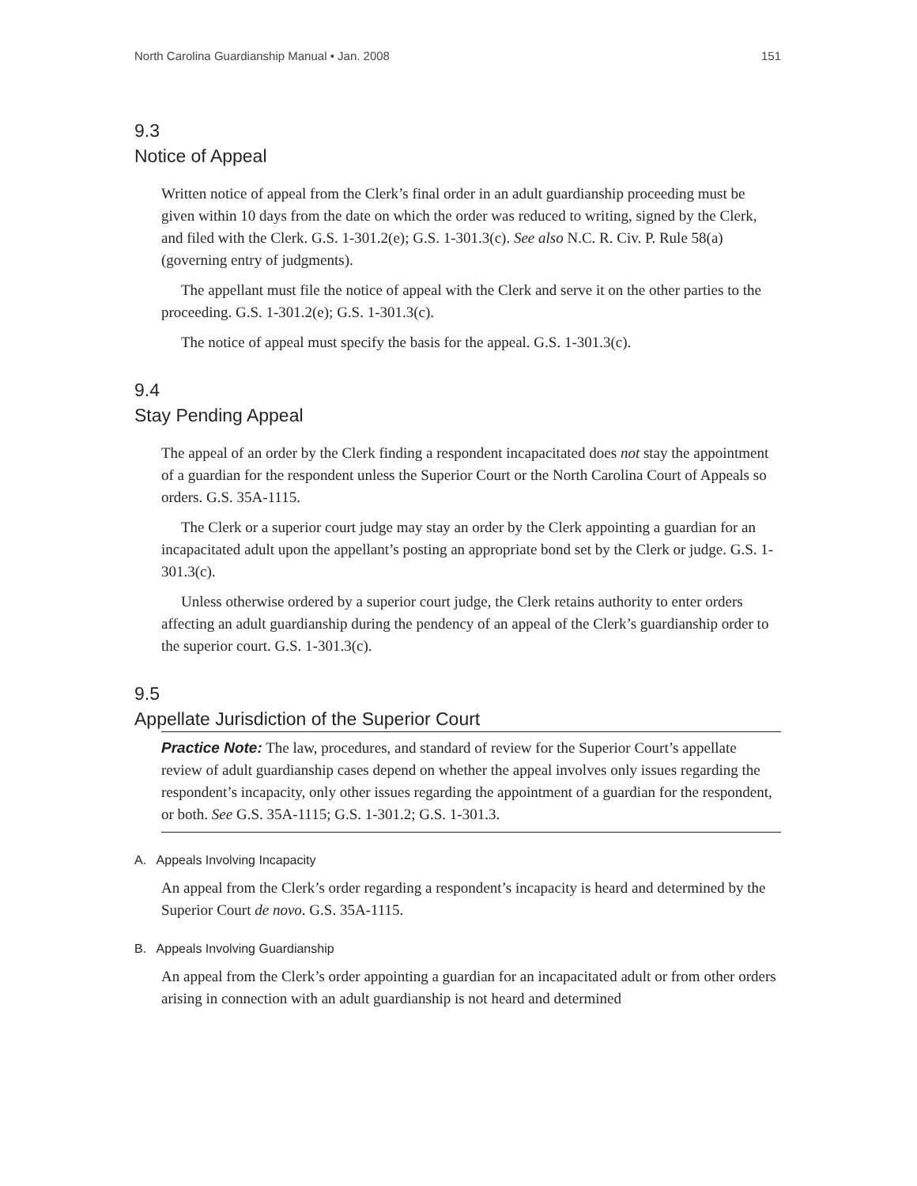North Carolina Guardianship Manual • Jan. 2008 151
9.3
Notice of Appeal
Written notice of appeal from the Clerk’s final order in an adult guardianship proceeding must be given within 10 days from the date on which the order was reduced to writing, signed by the Clerk, and filed with the Clerk. G.S. 1-301.2(e); G.S. 1-301.3(c). See also N.C. R. Civ. P. Rule 58(a) (governing entry of judgments).
The appellant must file the notice of appeal with the Clerk and serve it on the other parties to the proceeding. G.S. 1-301.2(e); G.S. 1-301.3(c).
The notice of appeal must specify the basis for the appeal. G.S. 1-301.3(c).
9.4
Stay Pending Appeal
The appeal of an order by the Clerk finding a respondent incapacitated does not stay the appointment of a guardian for the respondent unless the Superior Court or the North Carolina Court of Appeals so orders. G.S. 35A-1115.
The Clerk or a superior court judge may stay an order by the Clerk appointing a guardian for an incapacitated adult upon the appellant’s posting an appropriate bond set by the Clerk or judge. G.S. 1-301.3(c).
Unless otherwise ordered by a superior court judge, the Clerk retains authority to enter orders affecting an adult guardianship during the pendency of an appeal of the Clerk’s guardianship order to the superior court. G.S. 1-301.3(c).
9.5
Appellate Jurisdiction of the Superior Court
Practice Note: The law, procedures, and standard of review for the Superior Court’s appellate review of adult guardianship cases depend on whether the appeal involves only issues regarding the respondent’s incapacity, only other issues regarding the appointment of a guardian for the respondent, or both. See G.S. 35A-1115; G.S. 1-301.2; G.S. 1-301.3.
A. Appeals Involving Incapacity
An appeal from the Clerk’s order regarding a respondent’s incapacity is heard and determined by the Superior Court de novo. G.S. 35A-1115.
B. Appeals Involving Guardianship
An appeal from the Clerk’s order appointing a guardian for an incapacitated adult or from other orders arising in connection with an adult guardianship is not heard and determined